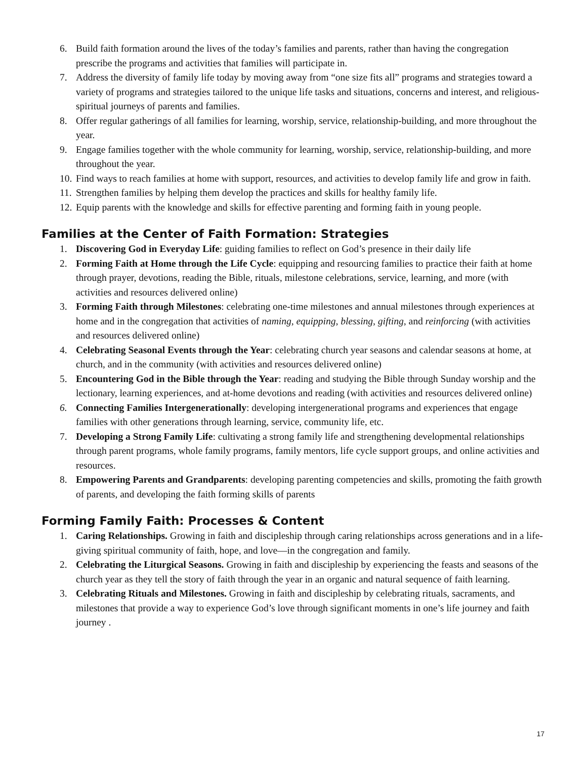6. Build faith formation around the lives of the today’s families and parents, rather than having the congregation prescribe the programs and activities that families will participate in.
7. Address the diversity of family life today by moving away from “one size fits all” programs and strategies toward a variety of programs and strategies tailored to the unique life tasks and situations, concerns and interest, and religious-spiritual journeys of parents and families.
8. Offer regular gatherings of all families for learning, worship, service, relationship-building, and more throughout the year.
9. Engage families together with the whole community for learning, worship, service, relationship-building, and more throughout the year.
10. Find ways to reach families at home with support, resources, and activities to develop family life and grow in faith.
11. Strengthen families by helping them develop the practices and skills for healthy family life.
12. Equip parents with the knowledge and skills for effective parenting and forming faith in young people.
Families at the Center of Faith Formation: Strategies
1. Discovering God in Everyday Life: guiding families to reflect on God’s presence in their daily life
2. Forming Faith at Home through the Life Cycle: equipping and resourcing families to practice their faith at home through prayer, devotions, reading the Bible, rituals, milestone celebrations, service, learning, and more (with activities and resources delivered online)
3. Forming Faith through Milestones: celebrating one-time milestones and annual milestones through experiences at home and in the congregation that activities of naming, equipping, blessing, gifting, and reinforcing (with activities and resources delivered online)
4. Celebrating Seasonal Events through the Year: celebrating church year seasons and calendar seasons at home, at church, and in the community (with activities and resources delivered online)
5. Encountering God in the Bible through the Year: reading and studying the Bible through Sunday worship and the lectionary, learning experiences, and at-home devotions and reading (with activities and resources delivered online)
6. Connecting Families Intergenerationally: developing intergenerational programs and experiences that engage families with other generations through learning, service, community life, etc.
7. Developing a Strong Family Life: cultivating a strong family life and strengthening developmental relationships through parent programs, whole family programs, family mentors, life cycle support groups, and online activities and resources.
8. Empowering Parents and Grandparents: developing parenting competencies and skills, promoting the faith growth of parents, and developing the faith forming skills of parents
Forming Family Faith: Processes & Content
1. Caring Relationships. Growing in faith and discipleship through caring relationships across generations and in a life-giving spiritual community of faith, hope, and love—in the congregation and family.
2. Celebrating the Liturgical Seasons. Growing in faith and discipleship by experiencing the feasts and seasons of the church year as they tell the story of faith through the year in an organic and natural sequence of faith learning.
3. Celebrating Rituals and Milestones. Growing in faith and discipleship by celebrating rituals, sacraments, and milestones that provide a way to experience God’s love through significant moments in one’s life journey and faith journey .
17